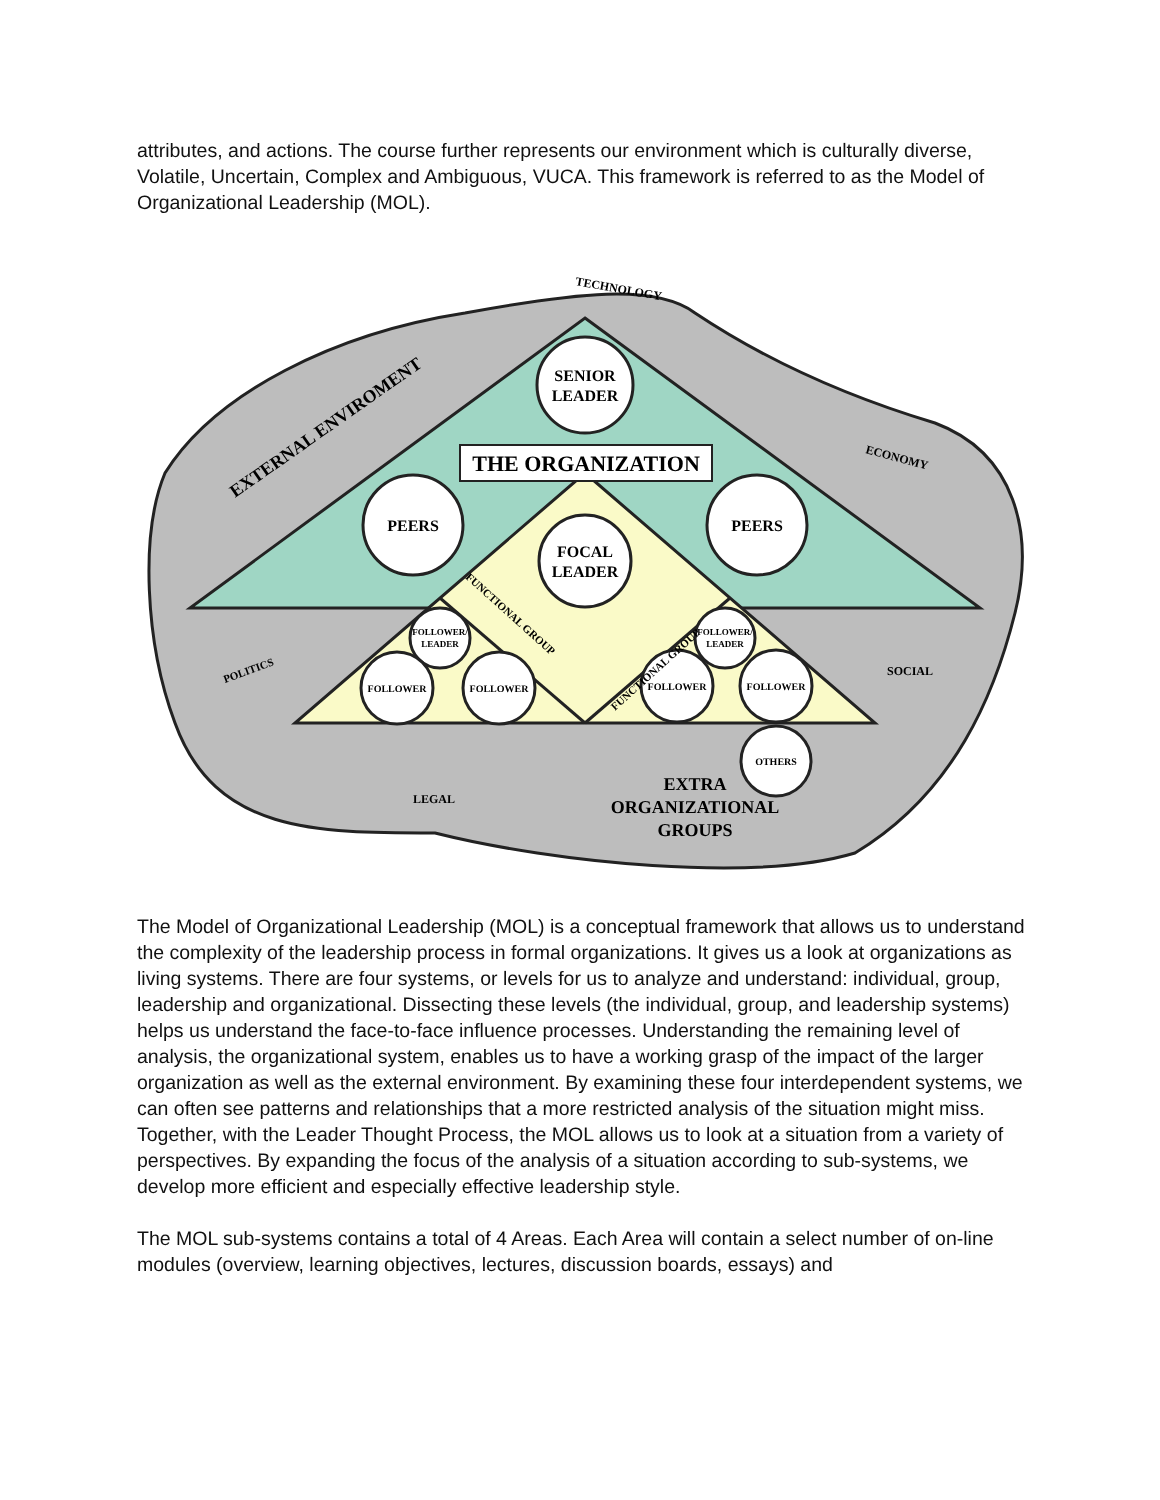attributes, and actions. The course further represents our environment which is culturally diverse, Volatile, Uncertain, Complex and Ambiguous, VUCA. This framework is referred to as the Model of Organizational Leadership (MOL).
SENIOR
LEADER
THE ORGANIZATION
PEERS
PEERS
FOCAL
LEADER
FOLLOWER/
LEADER
FOLLOWER
FOLLOWER
FOLLOWER/
LEADER
FOLLOWER
FOLLOWER
OTHERS
FUNCTIONAL GROUP
FUNCTIONAL GROUP
EXTERNAL ENVIROMENT
TECHNOLOGY
ECONOMY
POLITICS
SOCIAL
LEGAL
EXTRA
ORGANIZATIONAL
GROUPS
The Model of Organizational Leadership (MOL) is a conceptual framework that allows us to understand the complexity of the leadership process in formal organizations. It gives us a look at organizations as living systems. There are four systems, or levels for us to analyze and understand: individual, group, leadership and organizational. Dissecting these levels (the individual, group, and leadership systems) helps us understand the face-to-face influence processes. Understanding the remaining level of analysis, the organizational system, enables us to have a working grasp of the impact of the larger organization as well as the external environment. By examining these four interdependent systems, we can often see patterns and relationships that a more restricted analysis of the situation might miss. Together, with the Leader Thought Process, the MOL allows us to look at a situation from a variety of perspectives. By expanding the focus of the analysis of a situation according to sub-systems, we develop more efficient and especially effective leadership style.
The MOL sub-systems contains a total of 4 Areas. Each Area will contain a select number of on-line modules (overview, learning objectives, lectures, discussion boards, essays) and